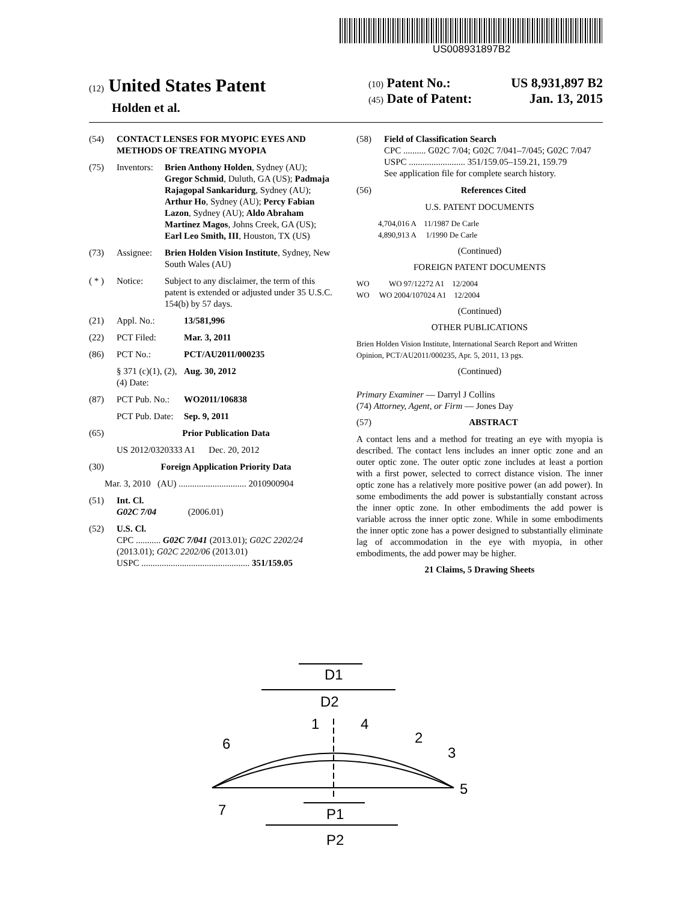US008931897B2
(12) United States Patent
Holden et al.
(10) Patent No.: US 8,931,897 B2
(45) Date of Patent: Jan. 13, 2015
(54) CONTACT LENSES FOR MYOPIC EYES AND METHODS OF TREATING MYOPIA
(75) Inventors: Brien Anthony Holden, Sydney (AU); Gregor Schmid, Duluth, GA (US); Padmaja Rajagopal Sankaridurg, Sydney (AU); Arthur Ho, Sydney (AU); Percy Fabian Lazon, Sydney (AU); Aldo Abraham Martinez Magos, Johns Creek, GA (US); Earl Leo Smith, III, Houston, TX (US)
(73) Assignee: Brien Holden Vision Institute, Sydney, New South Wales (AU)
( * ) Notice: Subject to any disclaimer, the term of this patent is extended or adjusted under 35 U.S.C. 154(b) by 57 days.
(21) Appl. No.: 13/581,996
(22) PCT Filed: Mar. 3, 2011
(86) PCT No.: PCT/AU2011/000235
§ 371 (c)(1), (2), (4) Date: Aug. 30, 2012
(87) PCT Pub. No.: WO2011/106838
PCT Pub. Date: Sep. 9, 2011
(65) Prior Publication Data
US 2012/0320333 A1 Dec. 20, 2012
(30) Foreign Application Priority Data
Mar. 3, 2010 (AU) .............................. 2010900904
(51) Int. Cl.
G02C 7/04 (2006.01)
(52) U.S. Cl.
CPC ........... G02C 7/041 (2013.01); G02C 2202/24 (2013.01); G02C 2202/06 (2013.01)
USPC ................................................ 351/159.05
(58) Field of Classification Search
CPC .......... G02C 7/04; G02C 7/041–7/045; G02C 7/047
USPC ......................... 351/159.05–159.21, 159.79
See application file for complete search history.
(56) References Cited
U.S. PATENT DOCUMENTS
4,704,016 A 11/1987 De Carle
4,890,913 A 1/1990 De Carle
(Continued)
FOREIGN PATENT DOCUMENTS
WO WO 97/12272 A1 12/2004
WO WO 2004/107024 A1 12/2004
(Continued)
OTHER PUBLICATIONS
Brien Holden Vision Institute, International Search Report and Written Opinion, PCT/AU2011/000235, Apr. 5, 2011, 13 pgs.
(Continued)
Primary Examiner — Darryl J Collins
(74) Attorney, Agent, or Firm — Jones Day
(57) ABSTRACT
A contact lens and a method for treating an eye with myopia is described. The contact lens includes an inner optic zone and an outer optic zone. The outer optic zone includes at least a portion with a first power, selected to correct distance vision. The inner optic zone has a relatively more positive power (an add power). In some embodiments the add power is substantially constant across the inner optic zone. In other embodiments the add power is variable across the inner optic zone. While in some embodiments the inner optic zone has a power designed to substantially eliminate lag of accommodation in the eye with myopia, in other embodiments, the add power may be higher.
21 Claims, 5 Drawing Sheets
D1
D2
1
4
2
3
6
5
7
P1
P2